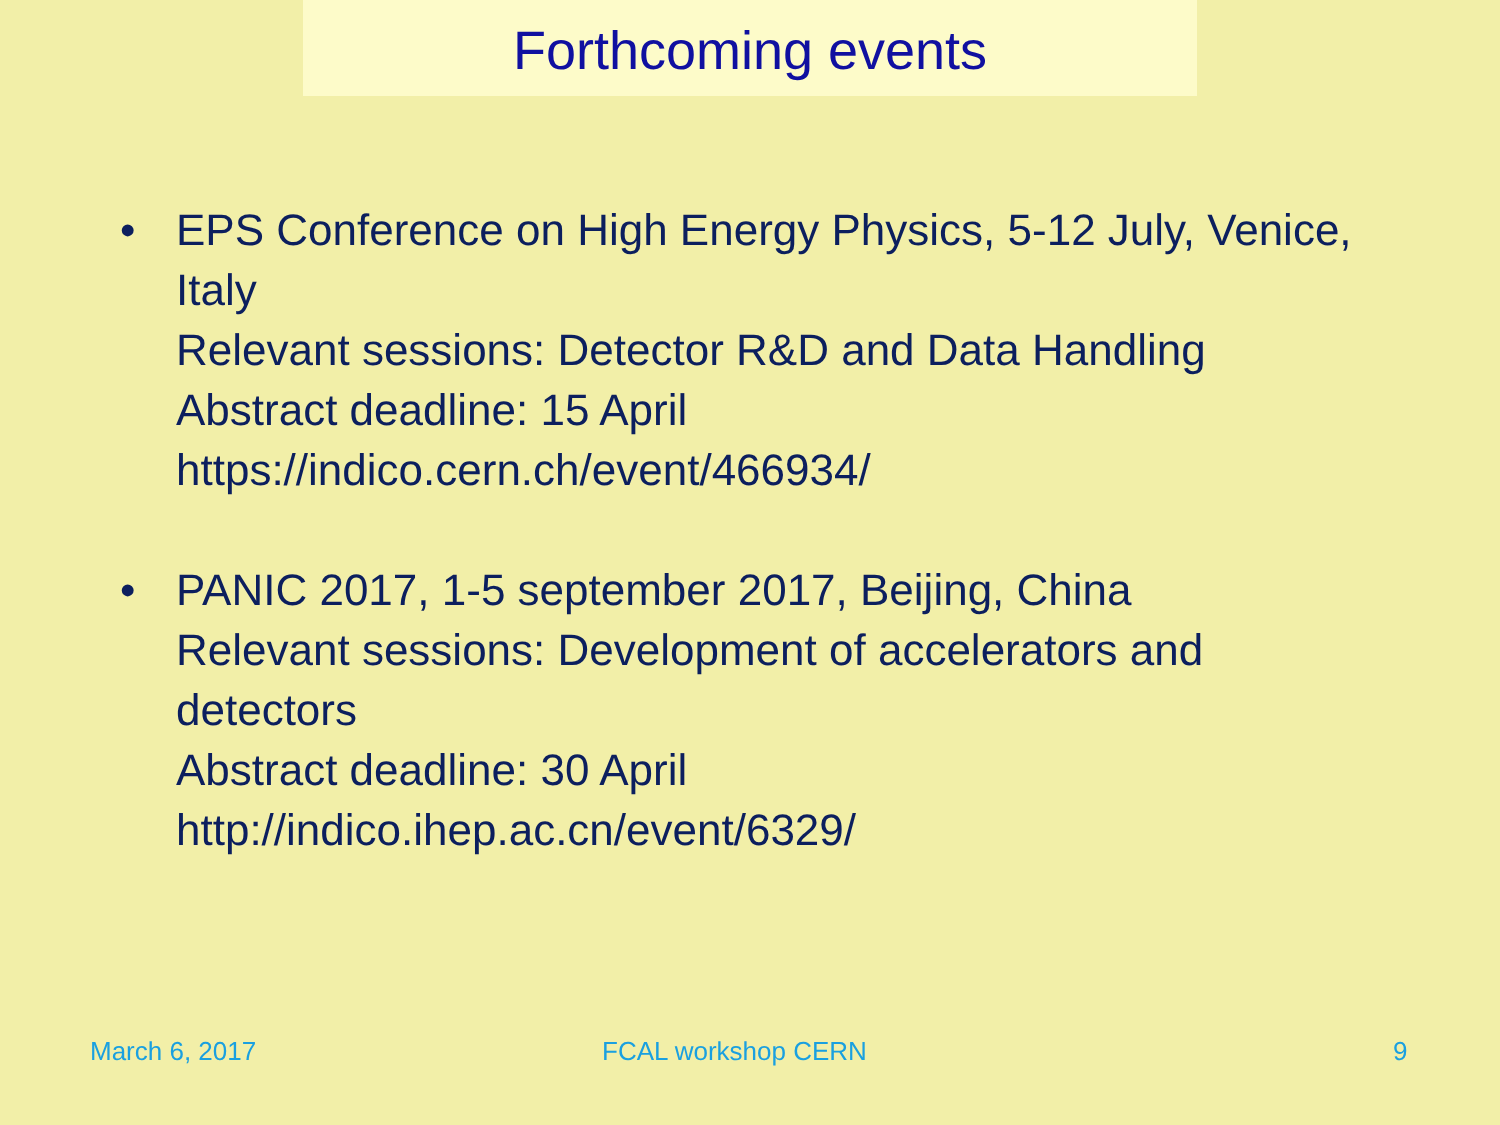Forthcoming events
• EPS Conference on High Energy Physics, 5-12 July, Venice, Italy
Relevant sessions: Detector R&D and Data Handling
Abstract deadline: 15 April
https://indico.cern.ch/event/466934/
• PANIC 2017, 1-5 september 2017, Beijing, China
Relevant sessions: Development of accelerators and detectors
Abstract deadline: 30 April
http://indico.ihep.ac.cn/event/6329/
March 6, 2017 FCAL workshop CERN 9